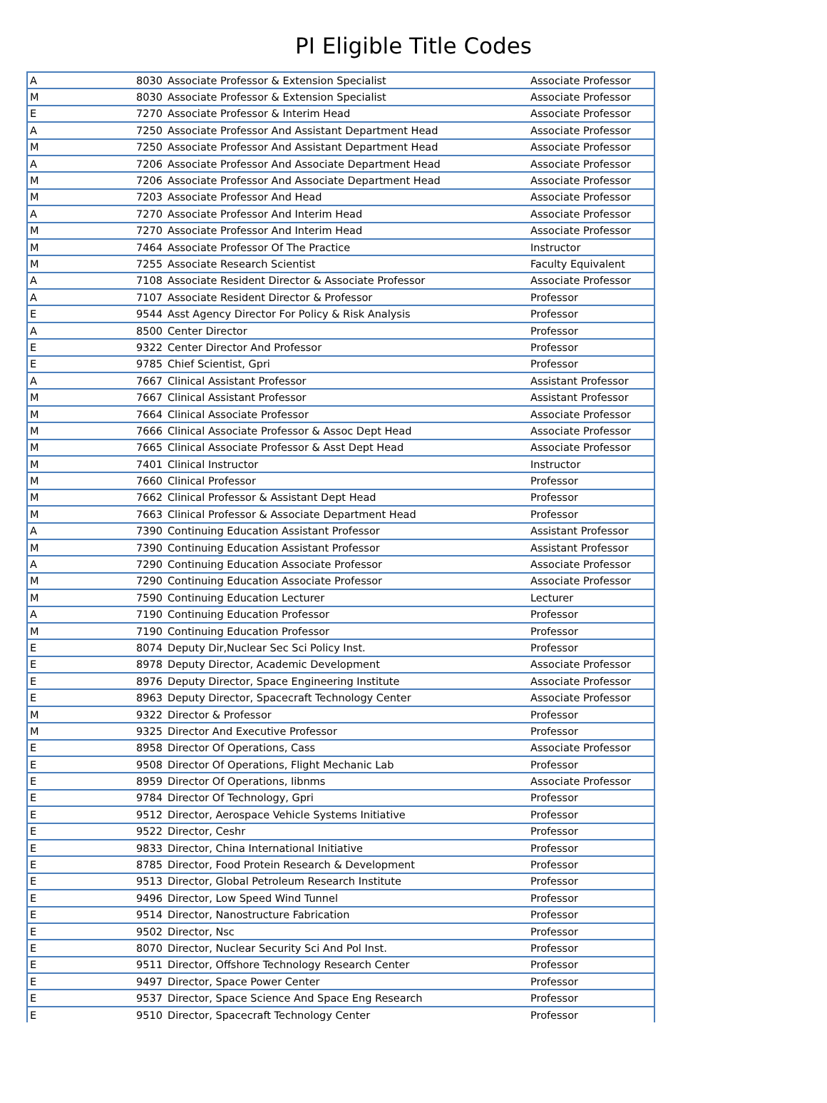PI Eligible Title Codes
| A | 8030 | Associate Professor & Extension Specialist | Associate Professor |
| M | 8030 | Associate Professor & Extension Specialist | Associate Professor |
| E | 7270 | Associate Professor & Interim Head | Associate Professor |
| A | 7250 | Associate Professor And Assistant Department Head | Associate Professor |
| M | 7250 | Associate Professor And Assistant Department Head | Associate Professor |
| A | 7206 | Associate Professor And Associate Department Head | Associate Professor |
| M | 7206 | Associate Professor And Associate Department Head | Associate Professor |
| M | 7203 | Associate Professor And Head | Associate Professor |
| A | 7270 | Associate Professor And Interim Head | Associate Professor |
| M | 7270 | Associate Professor And Interim Head | Associate Professor |
| M | 7464 | Associate Professor Of The Practice | Instructor |
| M | 7255 | Associate Research Scientist | Faculty Equivalent |
| A | 7108 | Associate Resident Director & Associate Professor | Associate Professor |
| A | 7107 | Associate Resident Director & Professor | Professor |
| E | 9544 | Asst Agency Director For Policy & Risk Analysis | Professor |
| A | 8500 | Center Director | Professor |
| E | 9322 | Center Director And Professor | Professor |
| E | 9785 | Chief Scientist, Gpri | Professor |
| A | 7667 | Clinical Assistant Professor | Assistant Professor |
| M | 7667 | Clinical Assistant Professor | Assistant Professor |
| M | 7664 | Clinical Associate Professor | Associate Professor |
| M | 7666 | Clinical Associate Professor & Assoc Dept Head | Associate Professor |
| M | 7665 | Clinical Associate Professor & Asst Dept Head | Associate Professor |
| M | 7401 | Clinical Instructor | Instructor |
| M | 7660 | Clinical Professor | Professor |
| M | 7662 | Clinical Professor & Assistant Dept Head | Professor |
| M | 7663 | Clinical Professor & Associate Department Head | Professor |
| A | 7390 | Continuing Education Assistant Professor | Assistant Professor |
| M | 7390 | Continuing Education Assistant Professor | Assistant Professor |
| A | 7290 | Continuing Education Associate Professor | Associate Professor |
| M | 7290 | Continuing Education Associate Professor | Associate Professor |
| M | 7590 | Continuing Education Lecturer | Lecturer |
| A | 7190 | Continuing Education Professor | Professor |
| M | 7190 | Continuing Education Professor | Professor |
| E | 8074 | Deputy Dir,Nuclear Sec Sci Policy Inst. | Professor |
| E | 8978 | Deputy Director, Academic Development | Associate Professor |
| E | 8976 | Deputy Director, Space Engineering Institute | Associate Professor |
| E | 8963 | Deputy Director, Spacecraft Technology Center | Associate Professor |
| M | 9322 | Director & Professor | Professor |
| M | 9325 | Director And Executive Professor | Professor |
| E | 8958 | Director Of Operations, Cass | Associate Professor |
| E | 9508 | Director Of Operations, Flight Mechanic Lab | Professor |
| E | 8959 | Director Of Operations, Iibnms | Associate Professor |
| E | 9784 | Director Of Technology, Gpri | Professor |
| E | 9512 | Director, Aerospace Vehicle Systems Initiative | Professor |
| E | 9522 | Director, Ceshr | Professor |
| E | 9833 | Director, China International Initiative | Professor |
| E | 8785 | Director, Food Protein Research & Development | Professor |
| E | 9513 | Director, Global Petroleum Research Institute | Professor |
| E | 9496 | Director, Low Speed Wind Tunnel | Professor |
| E | 9514 | Director, Nanostructure Fabrication | Professor |
| E | 9502 | Director, Nsc | Professor |
| E | 8070 | Director, Nuclear Security Sci And Pol Inst. | Professor |
| E | 9511 | Director, Offshore Technology Research Center | Professor |
| E | 9497 | Director, Space Power Center | Professor |
| E | 9537 | Director, Space Science And Space Eng Research | Professor |
| E | 9510 | Director, Spacecraft Technology Center | Professor |